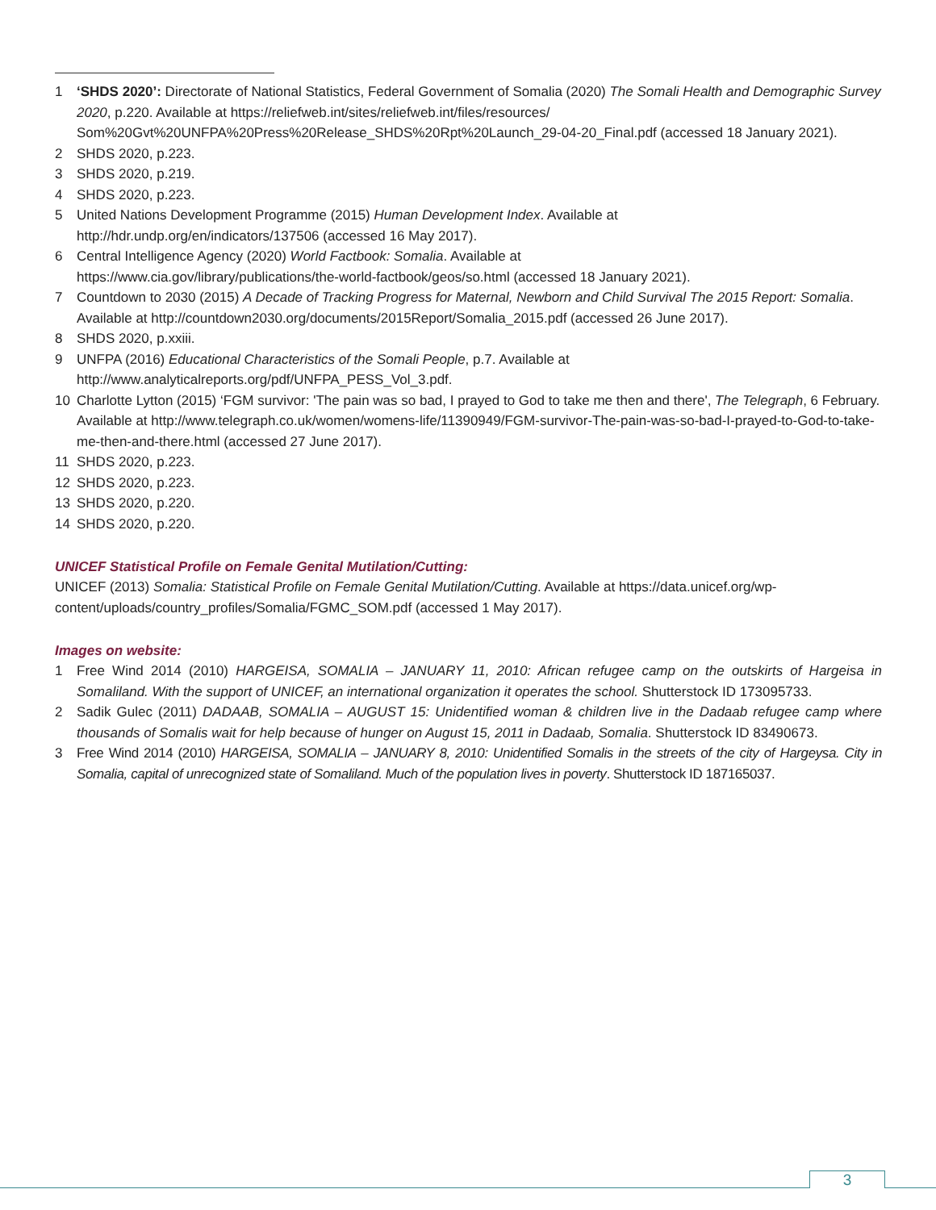1 ‘SHDS 2020’: Directorate of National Statistics, Federal Government of Somalia (2020) The Somali Health and Demographic Survey 2020, p.220. Available at https://reliefweb.int/sites/reliefweb.int/files/resources/ Som%20Gvt%20UNFPA%20Press%20Release_SHDS%20Rpt%20Launch_29-04-20_Final.pdf (accessed 18 January 2021).
2 SHDS 2020, p.223.
3 SHDS 2020, p.219.
4 SHDS 2020, p.223.
5 United Nations Development Programme (2015) Human Development Index. Available at
http://hdr.undp.org/en/indicators/137506 (accessed 16 May 2017).
6 Central Intelligence Agency (2020) World Factbook: Somalia. Available at
https://www.cia.gov/library/publications/the-world-factbook/geos/so.html (accessed 18 January 2021).
7 Countdown to 2030 (2015) A Decade of Tracking Progress for Maternal, Newborn and Child Survival The 2015 Report: Somalia. Available at http://countdown2030.org/documents/2015Report/Somalia_2015.pdf (accessed 26 June 2017).
8 SHDS 2020, p.xxiii.
9 UNFPA (2016) Educational Characteristics of the Somali People, p.7. Available at
http://www.analyticalreports.org/pdf/UNFPA_PESS_Vol_3.pdf.
10 Charlotte Lytton (2015) ‘FGM survivor: 'The pain was so bad, I prayed to God to take me then and there', The Telegraph, 6 February. Available at http://www.telegraph.co.uk/women/womens-life/11390949/FGM-survivor-The-pain-was-so-bad-I-prayed-to-God-to-take-me-then-and-there.html (accessed 27 June 2017).
11 SHDS 2020, p.223.
12 SHDS 2020, p.223.
13 SHDS 2020, p.220.
14 SHDS 2020, p.220.
UNICEF Statistical Profile on Female Genital Mutilation/Cutting:
UNICEF (2013) Somalia: Statistical Profile on Female Genital Mutilation/Cutting. Available at https://data.unicef.org/wp-content/uploads/country_profiles/Somalia/FGMC_SOM.pdf (accessed 1 May 2017).
Images on website:
1 Free Wind 2014 (2010) HARGEISA, SOMALIA – JANUARY 11, 2010: African refugee camp on the outskirts of Hargeisa in Somaliland. With the support of UNICEF, an international organization it operates the school. Shutterstock ID 173095733.
2 Sadik Gulec (2011) DADAAB, SOMALIA – AUGUST 15: Unidentified woman & children live in the Dadaab refugee camp where thousands of Somalis wait for help because of hunger on August 15, 2011 in Dadaab, Somalia. Shutterstock ID 83490673.
3 Free Wind 2014 (2010) HARGEISA, SOMALIA – JANUARY 8, 2010: Unidentified Somalis in the streets of the city of Hargeysa. City in Somalia, capital of unrecognized state of Somaliland. Much of the population lives in poverty. Shutterstock ID 187165037.
3